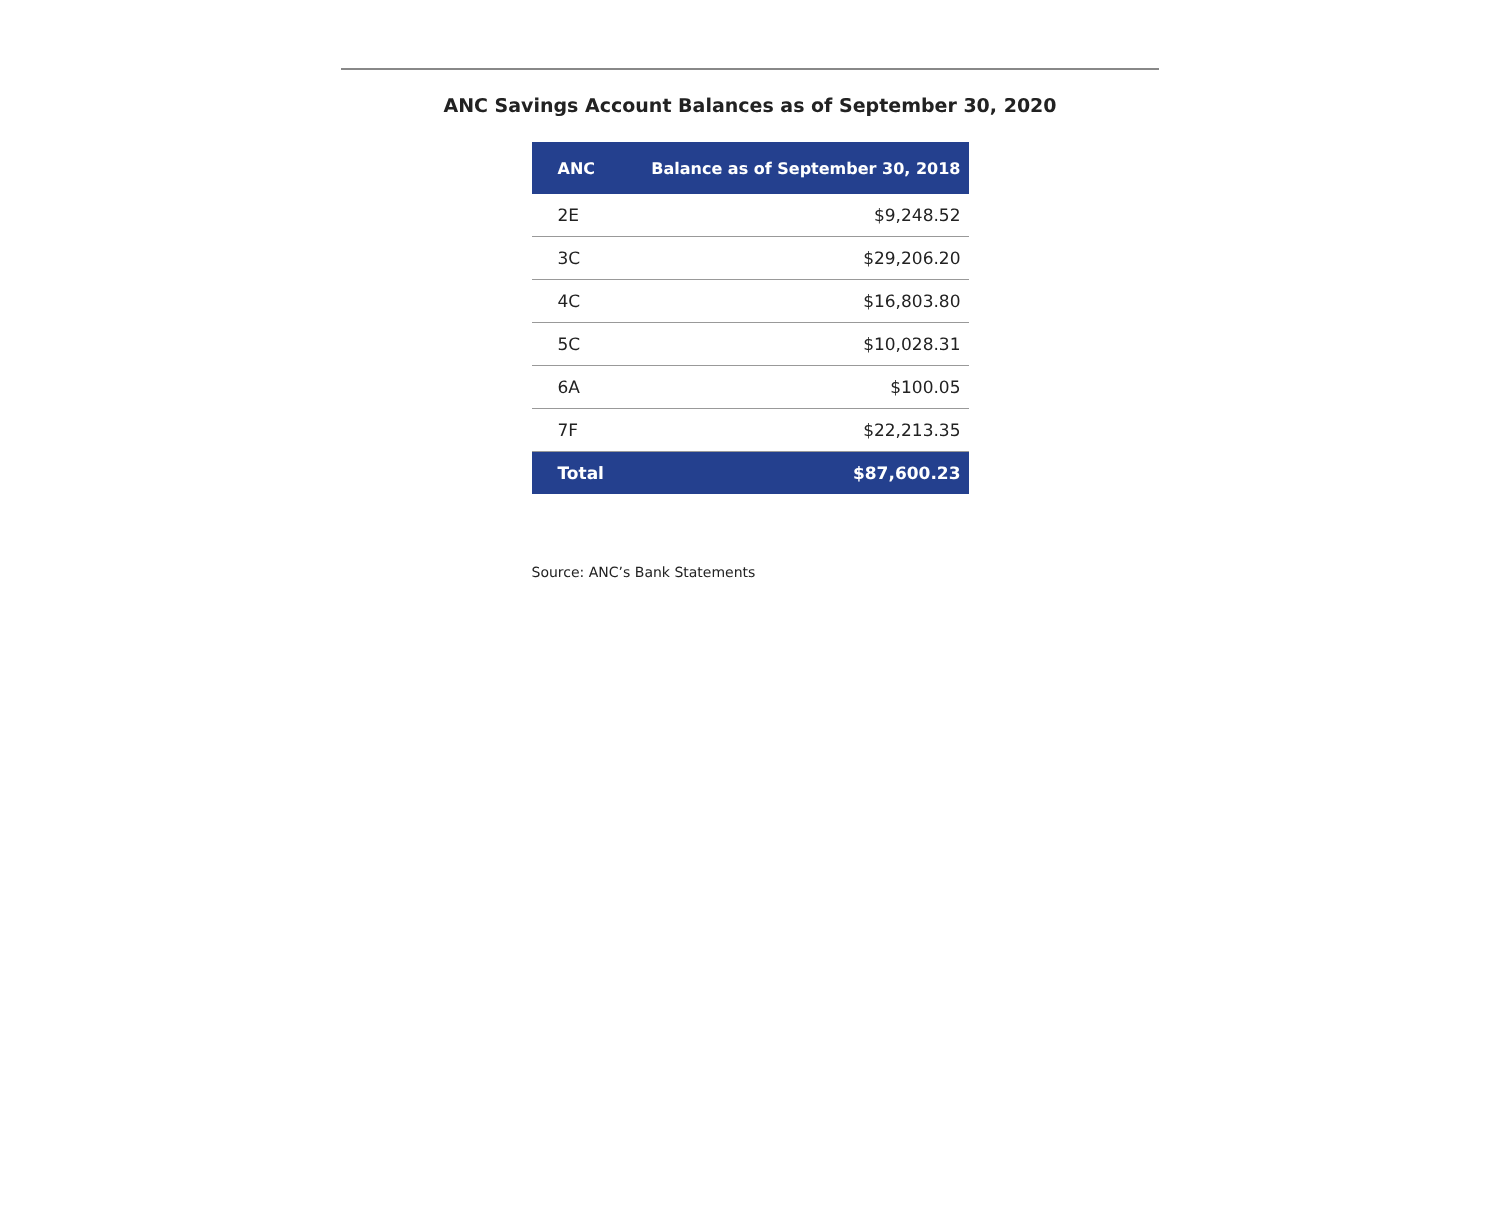ANC Savings Account Balances as of September 30, 2020
| ANC | Balance as of September 30, 2018 |
| --- | --- |
| 2E | $9,248.52 |
| 3C | $29,206.20 |
| 4C | $16,803.80 |
| 5C | $10,028.31 |
| 6A | $100.05 |
| 7F | $22,213.35 |
| Total | $87,600.23 |
Source: ANC’s Bank Statements